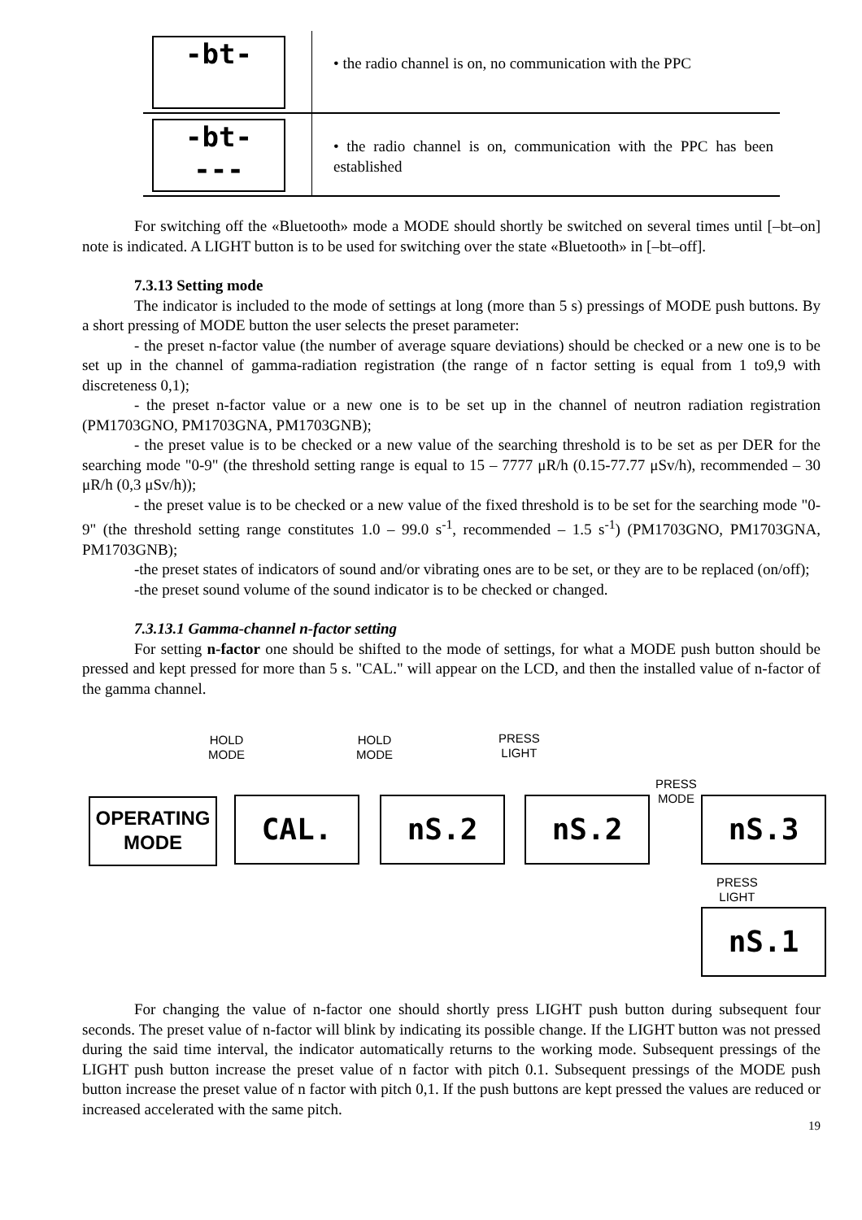| -bt- | • the radio channel is on, no communication with the PPC |
| -bt- --- | • the radio channel is on, communication with the PPC has been established |
For switching off the «Bluetooth» mode a MODE should shortly be switched on several times until [–bt–on] note is indicated. A LIGHT button is to be used for switching over the state «Bluetooth» in [–bt–off].
7.3.13 Setting mode
The indicator is included to the mode of settings at long (more than 5 s) pressings of MODE push buttons. By a short pressing of MODE button the user selects the preset parameter:
- the preset n-factor value (the number of average square deviations) should be checked or a new one is to be set up in the channel of gamma-radiation registration (the range of n factor setting is equal from 1 to9,9 with discreteness 0,1);
- the preset n-factor value or a new one is to be set up in the channel of neutron radiation registration (PM1703GNO, PM1703GNA, PM1703GNB);
- the preset value is to be checked or a new value of the searching threshold is to be set as per DER for the searching mode "0-9" (the threshold setting range is equal to 15 – 7777 μR/h (0.15-77.77 μSv/h), recommended – 30 μR/h (0,3 μSv/h));
- the preset value is to be checked or a new value of the fixed threshold is to be set for the searching mode "0-9" (the threshold setting range constitutes 1.0 – 99.0 s<sup>-1</sup>, recommended – 1.5 s<sup>-1</sup>) (PM1703GNO, PM1703GNA, PM1703GNB);
-the preset states of indicators of sound and/or vibrating ones are to be set, or they are to be replaced (on/off);
-the preset sound volume of the sound indicator is to be checked or changed.
7.3.13.1 Gamma-channel n-factor setting
For setting n-factor one should be shifted to the mode of settings, for what a MODE push button should be pressed and kept pressed for more than 5 s. "CAL." will appear on the LCD, and then the installed value of n-factor of the gamma channel.
HOLD
MODE
HOLD
MODE
PRESS
LIGHT
PRESS
MODE
PRESS
LIGHT
OPERATING
MODE
CAL. nS.2 nS.2 nS.3
nS.1
For changing the value of n-factor one should shortly press LIGHT push button during subsequent four seconds. The preset value of n-factor will blink by indicating its possible change. If the LIGHT button was not pressed during the said time interval, the indicator automatically returns to the working mode. Subsequent pressings of the LIGHT push button increase the preset value of n factor with pitch 0.1. Subsequent pressings of the MODE push button increase the preset value of n factor with pitch 0,1. If the push buttons are kept pressed the values are reduced or increased accelerated with the same pitch.
19